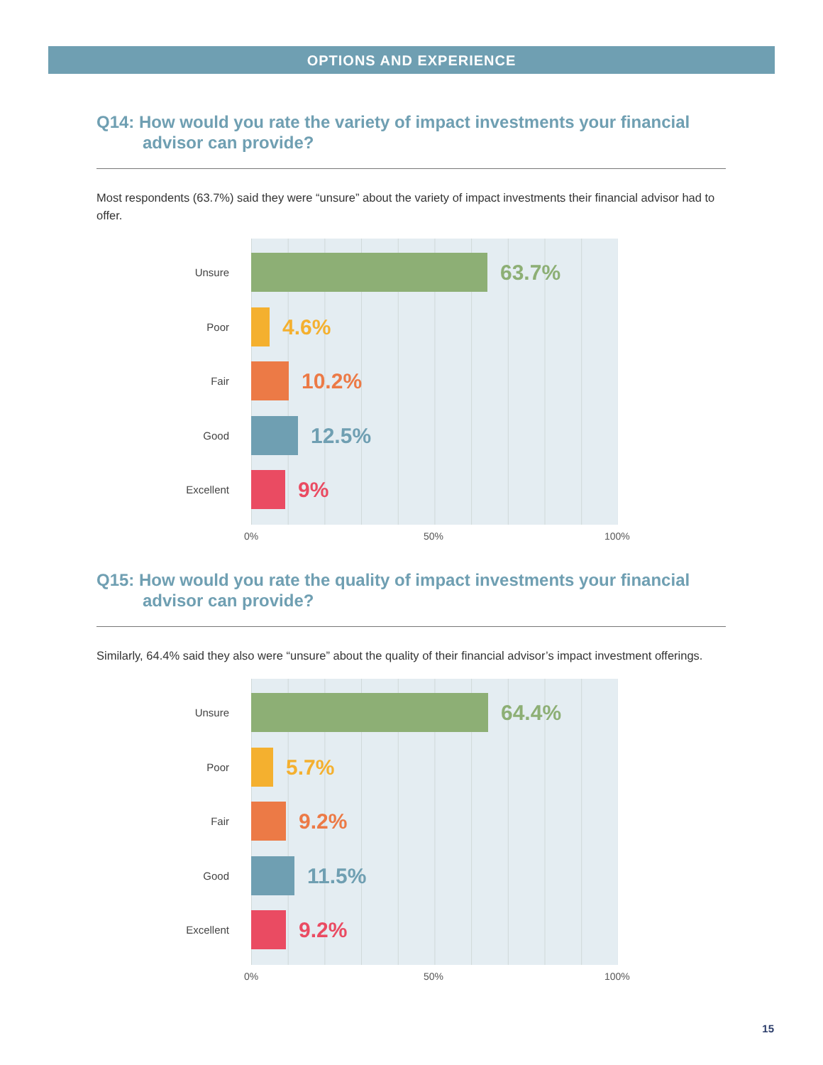OPTIONS AND EXPERIENCE
Q14: How would you rate the variety of impact investments your financial advisor can provide?
Most respondents (63.7%) said they were “unsure” about the variety of impact investments their financial advisor had to offer.
Unsure 63.7%
Poor 4.6%
Fair 10.2%
Good 12.5%
Excellent 9%
0% 50% 100%
Q15: How would you rate the quality of impact investments your financial advisor can provide?
Similarly, 64.4% said they also were “unsure” about the quality of their financial advisor’s impact investment offerings.
Unsure 64.4%
Poor 5.7%
Fair 9.2%
Good 11.5%
Excellent 9.2%
0% 50% 100%
15